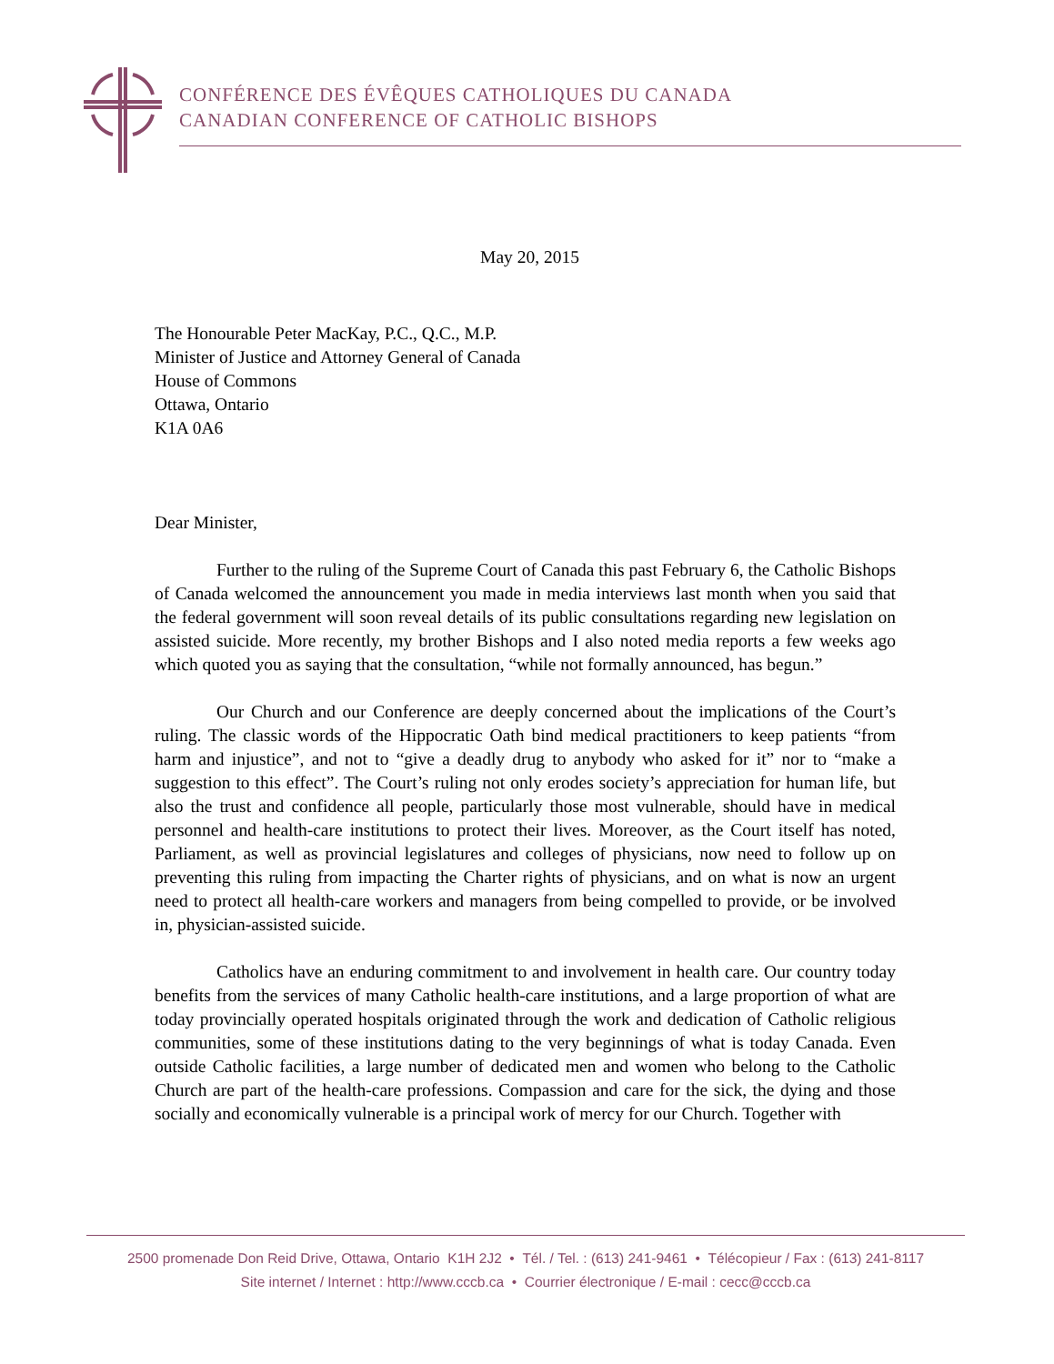CONFÉRENCE DES ÉVÊQUES CATHOLIQUES DU CANADA
CANADIAN CONFERENCE OF CATHOLIC BISHOPS
May 20, 2015
The Honourable Peter MacKay, P.C., Q.C., M.P.
Minister of Justice and Attorney General of Canada
House of Commons
Ottawa, Ontario
K1A 0A6
Dear Minister,
Further to the ruling of the Supreme Court of Canada this past February 6, the Catholic Bishops of Canada welcomed the announcement you made in media interviews last month when you said that the federal government will soon reveal details of its public consultations regarding new legislation on assisted suicide. More recently, my brother Bishops and I also noted media reports a few weeks ago which quoted you as saying that the consultation, “while not formally announced, has begun.”
Our Church and our Conference are deeply concerned about the implications of the Court’s ruling. The classic words of the Hippocratic Oath bind medical practitioners to keep patients “from harm and injustice”, and not to “give a deadly drug to anybody who asked for it” nor to “make a suggestion to this effect”. The Court’s ruling not only erodes society’s appreciation for human life, but also the trust and confidence all people, particularly those most vulnerable, should have in medical personnel and health-care institutions to protect their lives. Moreover, as the Court itself has noted, Parliament, as well as provincial legislatures and colleges of physicians, now need to follow up on preventing this ruling from impacting the Charter rights of physicians, and on what is now an urgent need to protect all health-care workers and managers from being compelled to provide, or be involved in, physician-assisted suicide.
Catholics have an enduring commitment to and involvement in health care. Our country today benefits from the services of many Catholic health-care institutions, and a large proportion of what are today provincially operated hospitals originated through the work and dedication of Catholic religious communities, some of these institutions dating to the very beginnings of what is today Canada. Even outside Catholic facilities, a large number of dedicated men and women who belong to the Catholic Church are part of the health-care professions. Compassion and care for the sick, the dying and those socially and economically vulnerable is a principal work of mercy for our Church. Together with
2500 promenade Don Reid Drive, Ottawa, Ontario K1H 2J2 • Tél. / Tel. : (613) 241-9461 • Télécopieur / Fax : (613) 241-8117
Site internet / Internet : http://www.cccb.ca • Courrier électronique / E-mail : cecc@cccb.ca